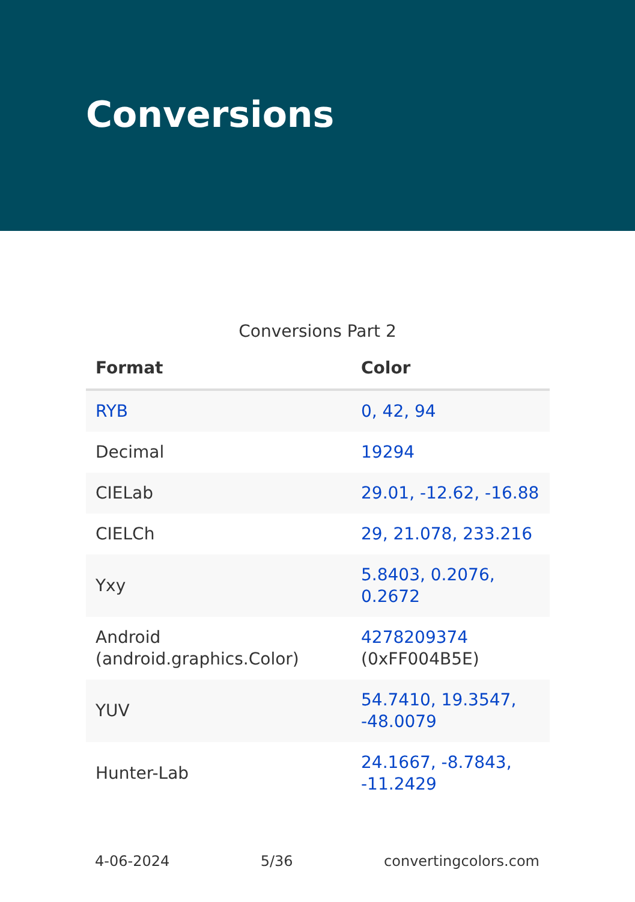Conversions
Conversions Part 2
| Format | Color |
| --- | --- |
| RYB | 0, 42, 94 |
| Decimal | 19294 |
| CIELab | 29.01, -12.62, -16.88 |
| CIELCh | 29, 21.078, 233.216 |
| Yxy | 5.8403, 0.2076, 0.2672 |
| Android (android.graphics.Color) | 4278209374 (0xFF004B5E) |
| YUV | 54.7410, 19.3547, -48.0079 |
| Hunter-Lab | 24.1667, -8.7843, -11.2429 |
4-06-2024 5/36 convertingcolors.com